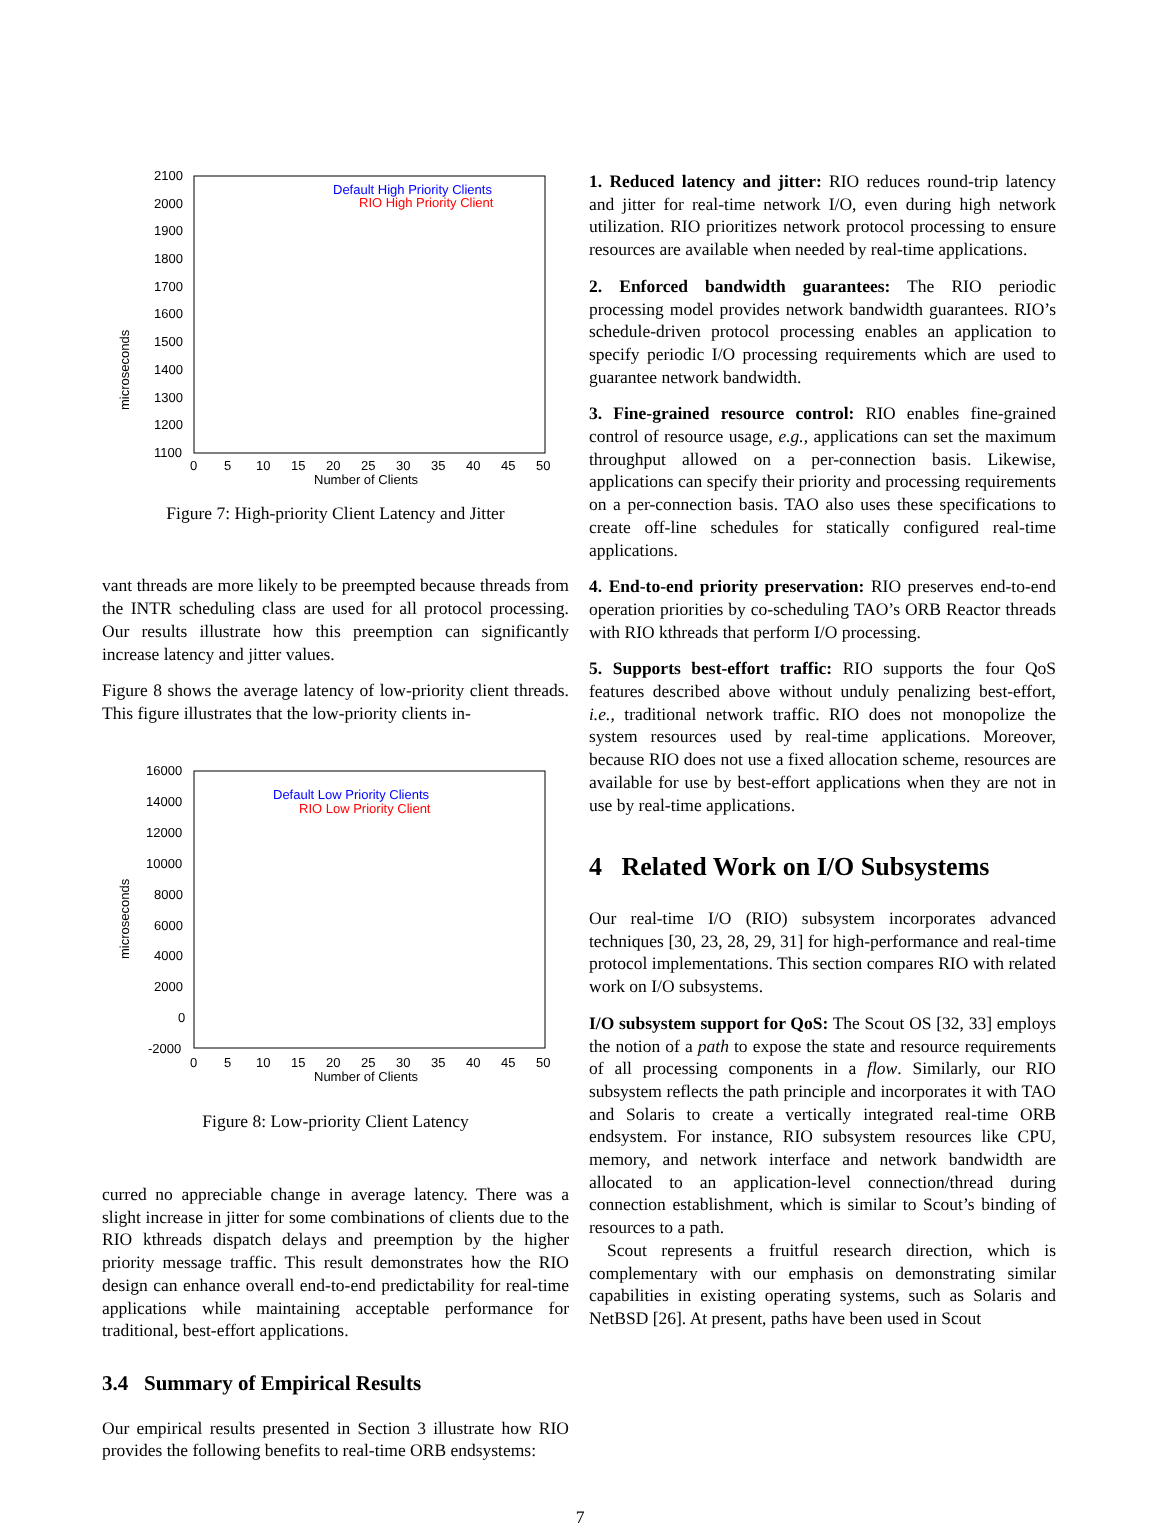microseconds
2100
2000
1900
1800
1700
1600
1500
1400
1300
1200
1100
0
5
10
15
20
25
30
35
40
45
50
Number of Clients
Default High Priority Clients
RIO High Priority Client
Figure 7: High-priority Client Latency and Jitter
vant threads are more likely to be preempted because threads from the INTR scheduling class are used for all protocol processing. Our results illustrate how this preemption can significantly increase latency and jitter values.
Figure 8 shows the average latency of low-priority client threads. This figure illustrates that the low-priority clients in-
microseconds
16000
14000
12000
10000
8000
6000
4000
2000
0
-2000
0
5
10
15
20
25
30
35
40
45
50
Number of Clients
Default Low Priority Clients
RIO Low Priority Client
Figure 8: Low-priority Client Latency
curred no appreciable change in average latency. There was a slight increase in jitter for some combinations of clients due to the RIO kthreads dispatch delays and preemption by the higher priority message traffic. This result demonstrates how the RIO design can enhance overall end-to-end predictability for real-time applications while maintaining acceptable performance for traditional, best-effort applications.
3.4 Summary of Empirical Results
Our empirical results presented in Section 3 illustrate how RIO provides the following benefits to real-time ORB endsystems:
1. Reduced latency and jitter: RIO reduces round-trip latency and jitter for real-time network I/O, even during high network utilization. RIO prioritizes network protocol processing to ensure resources are available when needed by real-time applications.
2. Enforced bandwidth guarantees: The RIO periodic processing model provides network bandwidth guarantees. RIO’s schedule-driven protocol processing enables an application to specify periodic I/O processing requirements which are used to guarantee network bandwidth.
3. Fine-grained resource control: RIO enables fine-grained control of resource usage, e.g., applications can set the maximum throughput allowed on a per-connection basis. Likewise, applications can specify their priority and processing requirements on a per-connection basis. TAO also uses these specifications to create off-line schedules for statically configured real-time applications.
4. End-to-end priority preservation: RIO preserves end-to-end operation priorities by co-scheduling TAO’s ORB Reactor threads with RIO kthreads that perform I/O processing.
5. Supports best-effort traffic: RIO supports the four QoS features described above without unduly penalizing best-effort, i.e., traditional network traffic. RIO does not monopolize the system resources used by real-time applications. Moreover, because RIO does not use a fixed allocation scheme, resources are available for use by best-effort applications when they are not in use by real-time applications.
4 Related Work on I/O Subsystems
Our real-time I/O (RIO) subsystem incorporates advanced techniques [30, 23, 28, 29, 31] for high-performance and real-time protocol implementations. This section compares RIO with related work on I/O subsystems.
I/O subsystem support for QoS: The Scout OS [32, 33] employs the notion of a path to expose the state and resource requirements of all processing components in a flow. Similarly, our RIO subsystem reflects the path principle and incorporates it with TAO and Solaris to create a vertically integrated real-time ORB endsystem. For instance, RIO subsystem resources like CPU, memory, and network interface and network bandwidth are allocated to an application-level connection/thread during connection establishment, which is similar to Scout’s binding of resources to a path.
Scout represents a fruitful research direction, which is complementary with our emphasis on demonstrating similar capabilities in existing operating systems, such as Solaris and NetBSD [26]. At present, paths have been used in Scout
7